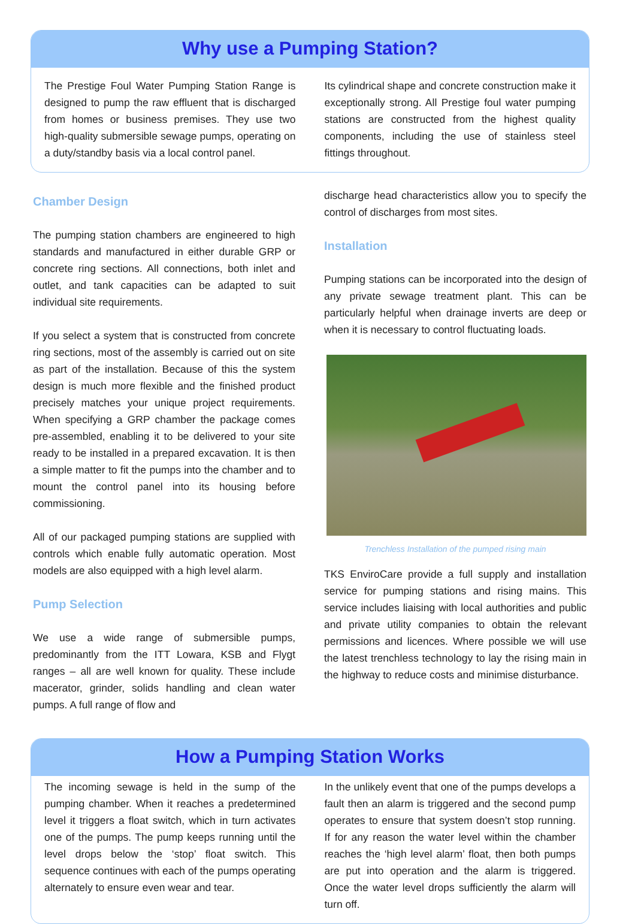Why use a Pumping Station?
The Prestige Foul Water Pumping Station Range is designed to pump the raw effluent that is discharged from homes or business premises. They use two high-quality submersible sewage pumps, operating on a duty/standby basis via a local control panel.
Its cylindrical shape and concrete construction make it exceptionally strong. All Prestige foul water pumping stations are constructed from the highest quality components, including the use of stainless steel fittings throughout.
Chamber Design
The pumping station chambers are engineered to high standards and manufactured in either durable GRP or concrete ring sections. All connections, both inlet and outlet, and tank capacities can be adapted to suit individual site requirements.
If you select a system that is constructed from concrete ring sections, most of the assembly is carried out on site as part of the installation. Because of this the system design is much more flexible and the finished product precisely matches your unique project requirements. When specifying a GRP chamber the package comes pre-assembled, enabling it to be delivered to your site ready to be installed in a prepared excavation. It is then a simple matter to fit the pumps into the chamber and to mount the control panel into its housing before commissioning.
All of our packaged pumping stations are supplied with controls which enable fully automatic operation. Most models are also equipped with a high level alarm.
Pump Selection
We use a wide range of submersible pumps, predominantly from the ITT Lowara, KSB and Flygt ranges – all are well known for quality. These include macerator, grinder, solids handling and clean water pumps. A full range of flow and
discharge head characteristics allow you to specify the control of discharges from most sites.
Installation
Pumping stations can be incorporated into the design of any private sewage treatment plant. This can be particularly helpful when drainage inverts are deep or when it is necessary to control fluctuating loads.
Trenchless Installation of the pumped rising main
TKS EnviroCare provide a full supply and installation service for pumping stations and rising mains. This service includes liaising with local authorities and public and private utility companies to obtain the relevant permissions and licences. Where possible we will use the latest trenchless technology to lay the rising main in the highway to reduce costs and minimise disturbance.
How a Pumping Station Works
The incoming sewage is held in the sump of the pumping chamber. When it reaches a predetermined level it triggers a float switch, which in turn activates one of the pumps. The pump keeps running until the level drops below the ‘stop’ float switch. This sequence continues with each of the pumps operating alternately to ensure even wear and tear.
In the unlikely event that one of the pumps develops a fault then an alarm is triggered and the second pump operates to ensure that system doesn’t stop running. If for any reason the water level within the chamber reaches the ‘high level alarm’ float, then both pumps are put into operation and the alarm is triggered. Once the water level drops sufficiently the alarm will turn off.